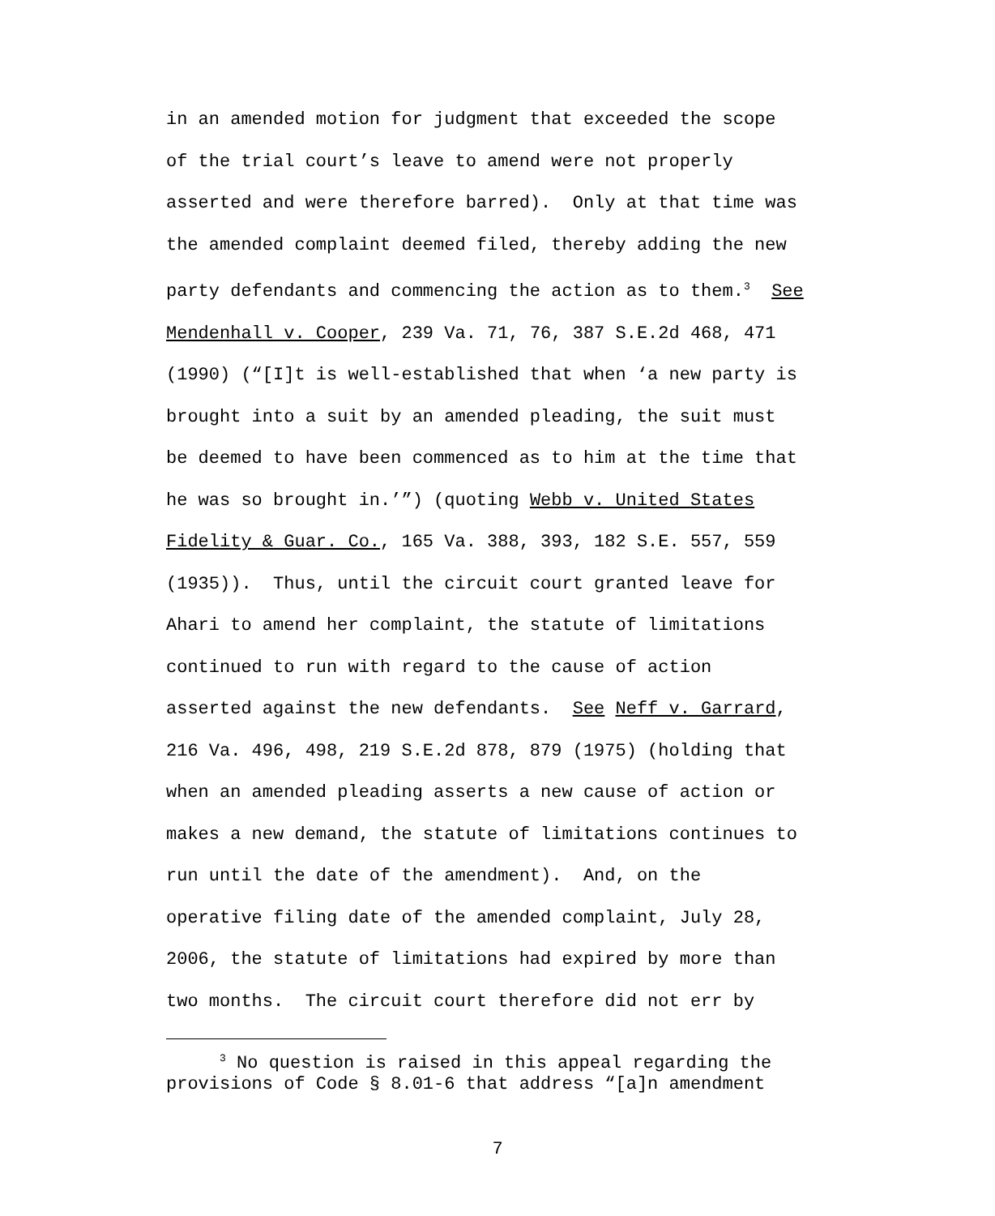in an amended motion for judgment that exceeded the scope
of the trial court’s leave to amend were not properly
asserted and were therefore barred). Only at that time was
the amended complaint deemed filed, thereby adding the new
party defendants and commencing the action as to them.<sup>3</sup> See
Mendenhall v. Cooper, 239 Va. 71, 76, 387 S.E.2d 468, 471
(1990) (“[I]t is well-established that when ‘a new party is
brought into a suit by an amended pleading, the suit must
be deemed to have been commenced as to him at the time that
he was so brought in.’”) (quoting Webb v. United States
Fidelity & Guar. Co., 165 Va. 388, 393, 182 S.E. 557, 559
(1935)). Thus, until the circuit court granted leave for
Ahari to amend her complaint, the statute of limitations
continued to run with regard to the cause of action
asserted against the new defendants. See Neff v. Garrard,
216 Va. 496, 498, 219 S.E.2d 878, 879 (1975) (holding that
when an amended pleading asserts a new cause of action or
makes a new demand, the statute of limitations continues to
run until the date of the amendment). And, on the
operative filing date of the amended complaint, July 28,
2006, the statute of limitations had expired by more than
two months. The circuit court therefore did not err by
<sup>3</sup> No question is raised in this appeal regarding the
provisions of Code § 8.01-6 that address “[a]n amendment
7